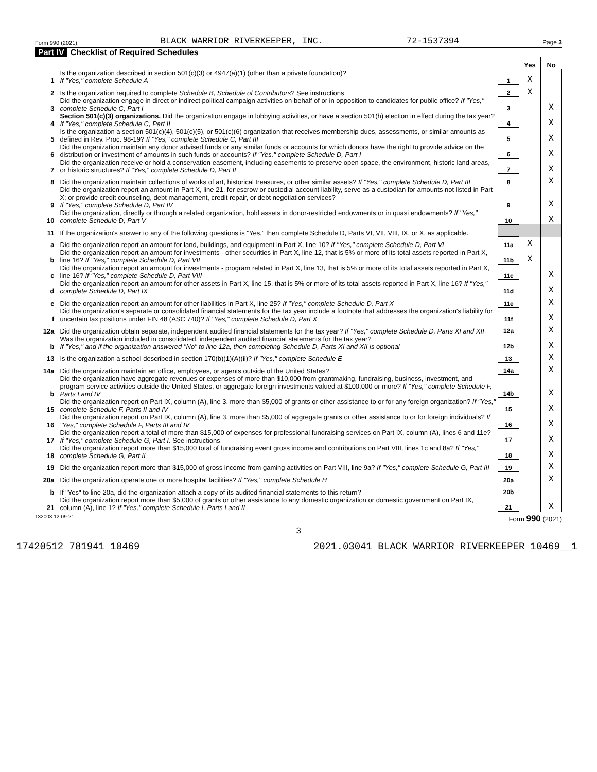Form 990 (2021) BLACK WARRIOR RIVERKEEPER, INC. 72-1537394 Page 3
Part IV Checklist of Required Schedules
| | | | Yes | No |
| 1 | Is the organization described in section 501(c)(3) or 4947(a)(1) (other than a private foundation)? If "Yes," complete Schedule A | 1 | X | |
| 2 | Is the organization required to complete Schedule B, Schedule of Contributors ? See instructions | 2 | X | |
| 3 | Did the organization engage in direct or indirect political campaign activities on behalf of or in opposition to candidates for public office? If "Yes," complete Schedule C, Part I | 3 | | X |
| 4 | Section 501(c)(3) organizations. Did the organization engage in lobbying activities, or have a section 501(h) election in effect during the tax year? If "Yes," complete Schedule C, Part II | 4 | | X |
| 5 | Is the organization a section 501(c)(4), 501(c)(5), or 501(c)(6) organization that receives membership dues, assessments, or similar amounts as defined in Rev. Proc. 98-19? If "Yes," complete Schedule C, Part III | 5 | | X |
| 6 | Did the organization maintain any donor advised funds or any similar funds or accounts for which donors have the right to provide advice on the distribution or investment of amounts in such funds or accounts? If "Yes," complete Schedule D, Part I | 6 | | X |
| 7 | Did the organization receive or hold a conservation easement, including easements to preserve open space, the environment, historic land areas, or historic structures? If "Yes," complete Schedule D, Part II | 7 | | X |
| 8 | Did the organization maintain collections of works of art, historical treasures, or other similar assets? If "Yes," complete Schedule D, Part III | 8 | | X |
| 9 | Did the organization report an amount in Part X, line 21, for escrow or custodial account liability, serve as a custodian for amounts not listed in Part X; or provide credit counseling, debt management, credit repair, or debt negotiation services? If "Yes," complete Schedule D, Part IV | 9 | | X |
| 10 | Did the organization, directly or through a related organization, hold assets in donor-restricted endowments or in quasi endowments? If "Yes," complete Schedule D, Part V | 10 | | X |
| 11 | If the organization's answer to any of the following questions is "Yes," then complete Schedule D, Parts VI, VII, VIII, IX, or X, as applicable. | | | |
| a | Did the organization report an amount for land, buildings, and equipment in Part X, line 10? If "Yes," complete Schedule D, Part VI | 11a | X | |
| b | Did the organization report an amount for investments - other securities in Part X, line 12, that is 5% or more of its total assets reported in Part X, line 16? If "Yes," complete Schedule D, Part VII | 11b | X | |
| c | Did the organization report an amount for investments - program related in Part X, line 13, that is 5% or more of its total assets reported in Part X, line 16? If "Yes," complete Schedule D, Part VIII | 11c | | X |
| d | Did the organization report an amount for other assets in Part X, line 15, that is 5% or more of its total assets reported in Part X, line 16? If "Yes," complete Schedule D, Part IX | 11d | | X |
| e | Did the organization report an amount for other liabilities in Part X, line 25? If "Yes," complete Schedule D, Part X | 11e | | X |
| f | Did the organization's separate or consolidated financial statements for the tax year include a footnote that addresses the organization's liability for uncertain tax positions under FIN 48 (ASC 740)? If "Yes," complete Schedule D, Part X | 11f | | X |
| 12a | Did the organization obtain separate, independent audited financial statements for the tax year? If "Yes," complete Schedule D, Parts XI and XII | 12a | | X |
| b | Was the organization included in consolidated, independent audited financial statements for the tax year? If "Yes," and if the organization answered "No" to line 12a, then completing Schedule D, Parts XI and XII is optional | 12b | | X |
| 13 | Is the organization a school described in section 170(b)(1)(A)(ii)? If "Yes," complete Schedule E | 13 | | X |
| 14a | Did the organization maintain an office, employees, or agents outside of the United States? | 14a | | X |
| b | Did the organization have aggregate revenues or expenses of more than $10,000 from grantmaking, fundraising, business, investment, and program service activities outside the United States, or aggregate foreign investments valued at $100,000 or more? If "Yes," complete Schedule F, Parts I and IV | 14b | | X |
| 15 | Did the organization report on Part IX, column (A), line 3, more than $5,000 of grants or other assistance to or for any foreign organization? If "Yes," complete Schedule F, Parts II and IV | 15 | | X |
| 16 | Did the organization report on Part IX, column (A), line 3, more than $5,000 of aggregate grants or other assistance to or for foreign individuals? If "Yes," complete Schedule F, Parts III and IV | 16 | | X |
| 17 | Did the organization report a total of more than $15,000 of expenses for professional fundraising services on Part IX, column (A), lines 6 and 11e? If "Yes," complete Schedule G, Part I. See instructions | 17 | | X |
| 18 | Did the organization report more than $15,000 total of fundraising event gross income and contributions on Part VIII, lines 1c and 8a? If "Yes," complete Schedule G, Part II | 18 | | X |
| 19 | Did the organization report more than $15,000 of gross income from gaming activities on Part VIII, line 9a? If "Yes," complete Schedule G, Part III | 19 | | X |
| 20a | Did the organization operate one or more hospital facilities? If "Yes," complete Schedule H | 20a | | X |
| b | If "Yes" to line 20a, did the organization attach a copy of its audited financial statements to this return? | 20b | | |
| 21 | Did the organization report more than $5,000 of grants or other assistance to any domestic organization or domestic government on Part IX, column (A), line 1? If "Yes," complete Schedule I, Parts I and II | 21 | | X |
132003 12-09-21 Form 990 (2021)
3
17420512 781941 10469 2021.03041 BLACK WARRIOR RIVERKEEPER 10469__1